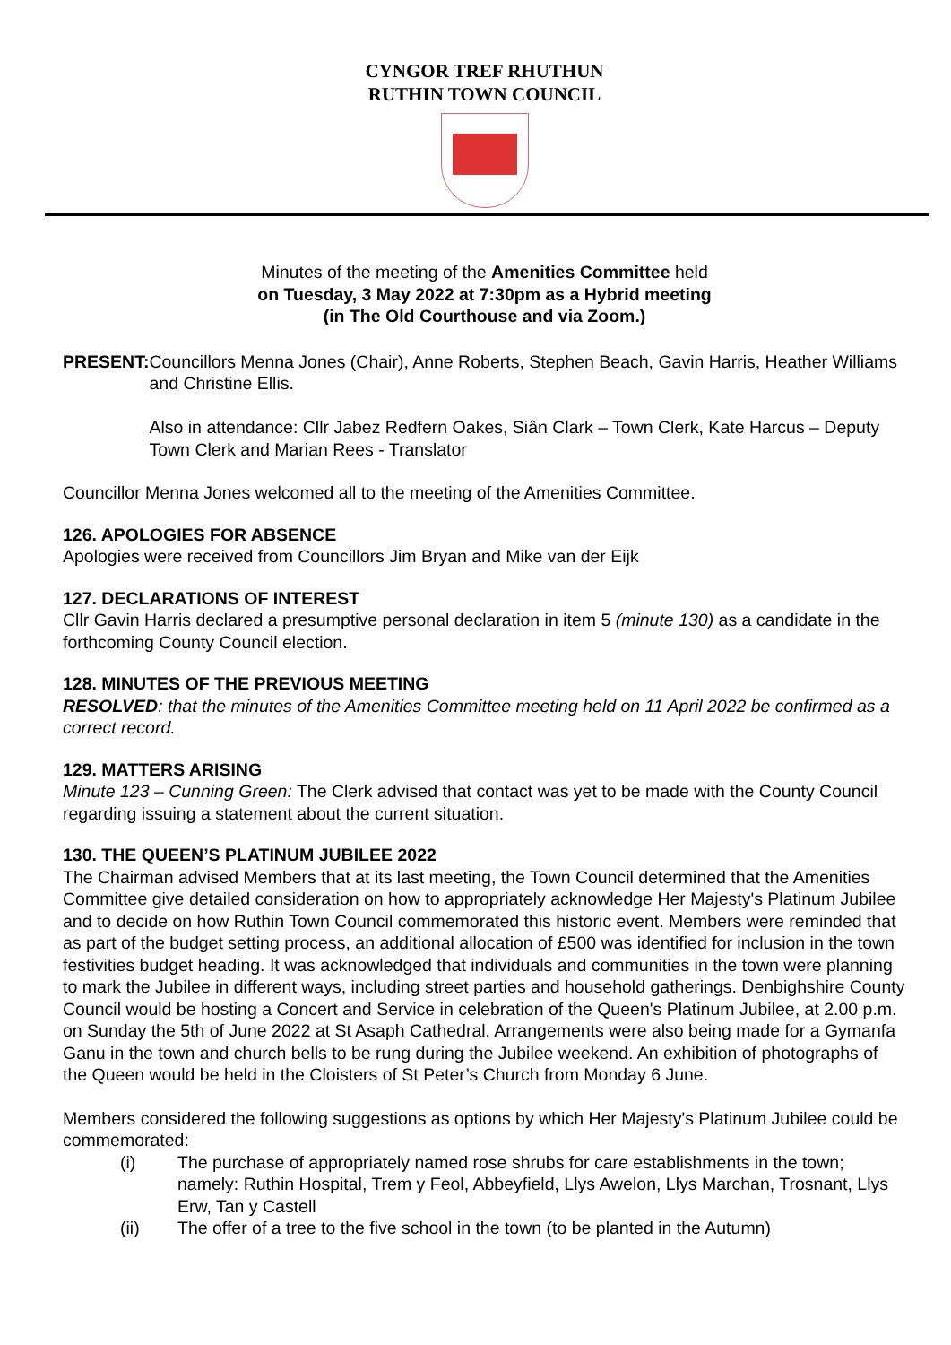CYNGOR TREF RHUTHUN
RUTHIN TOWN COUNCIL
Minutes of the meeting of the Amenities Committee held
on Tuesday, 3 May 2022 at 7:30pm as a Hybrid meeting
(in The Old Courthouse and via Zoom.)
PRESENT: Councillors Menna Jones (Chair), Anne Roberts, Stephen Beach, Gavin Harris, Heather Williams and Christine Ellis.
Also in attendance: Cllr Jabez Redfern Oakes, Siân Clark – Town Clerk, Kate Harcus – Deputy Town Clerk and Marian Rees - Translator
Councillor Menna Jones welcomed all to the meeting of the Amenities Committee.
126. APOLOGIES FOR ABSENCE
Apologies were received from Councillors Jim Bryan and Mike van der Eijk
127. DECLARATIONS OF INTEREST
Cllr Gavin Harris declared a presumptive personal declaration in item 5 (minute 130) as a candidate in the forthcoming County Council election.
128. MINUTES OF THE PREVIOUS MEETING
RESOLVED: that the minutes of the Amenities Committee meeting held on 11 April 2022 be confirmed as a correct record.
129. MATTERS ARISING
Minute 123 – Cunning Green: The Clerk advised that contact was yet to be made with the County Council regarding issuing a statement about the current situation.
130. THE QUEEN’S PLATINUM JUBILEE 2022
The Chairman advised Members that at its last meeting, the Town Council determined that the Amenities Committee give detailed consideration on how to appropriately acknowledge Her Majesty's Platinum Jubilee and to decide on how Ruthin Town Council commemorated this historic event. Members were reminded that as part of the budget setting process, an additional allocation of £500 was identified for inclusion in the town festivities budget heading. It was acknowledged that individuals and communities in the town were planning to mark the Jubilee in different ways, including street parties and household gatherings. Denbighshire County Council would be hosting a Concert and Service in celebration of the Queen's Platinum Jubilee, at 2.00 p.m. on Sunday the 5th of June 2022 at St Asaph Cathedral. Arrangements were also being made for a Gymanfa Ganu in the town and church bells to be rung during the Jubilee weekend. An exhibition of photographs of the Queen would be held in the Cloisters of St Peter’s Church from Monday 6 June.
Members considered the following suggestions as options by which Her Majesty's Platinum Jubilee could be commemorated:
(i) The purchase of appropriately named rose shrubs for care establishments in the town; namely: Ruthin Hospital, Trem y Feol, Abbeyfield, Llys Awelon, Llys Marchan, Trosnant, Llys Erw, Tan y Castell
(ii) The offer of a tree to the five school in the town (to be planted in the Autumn)